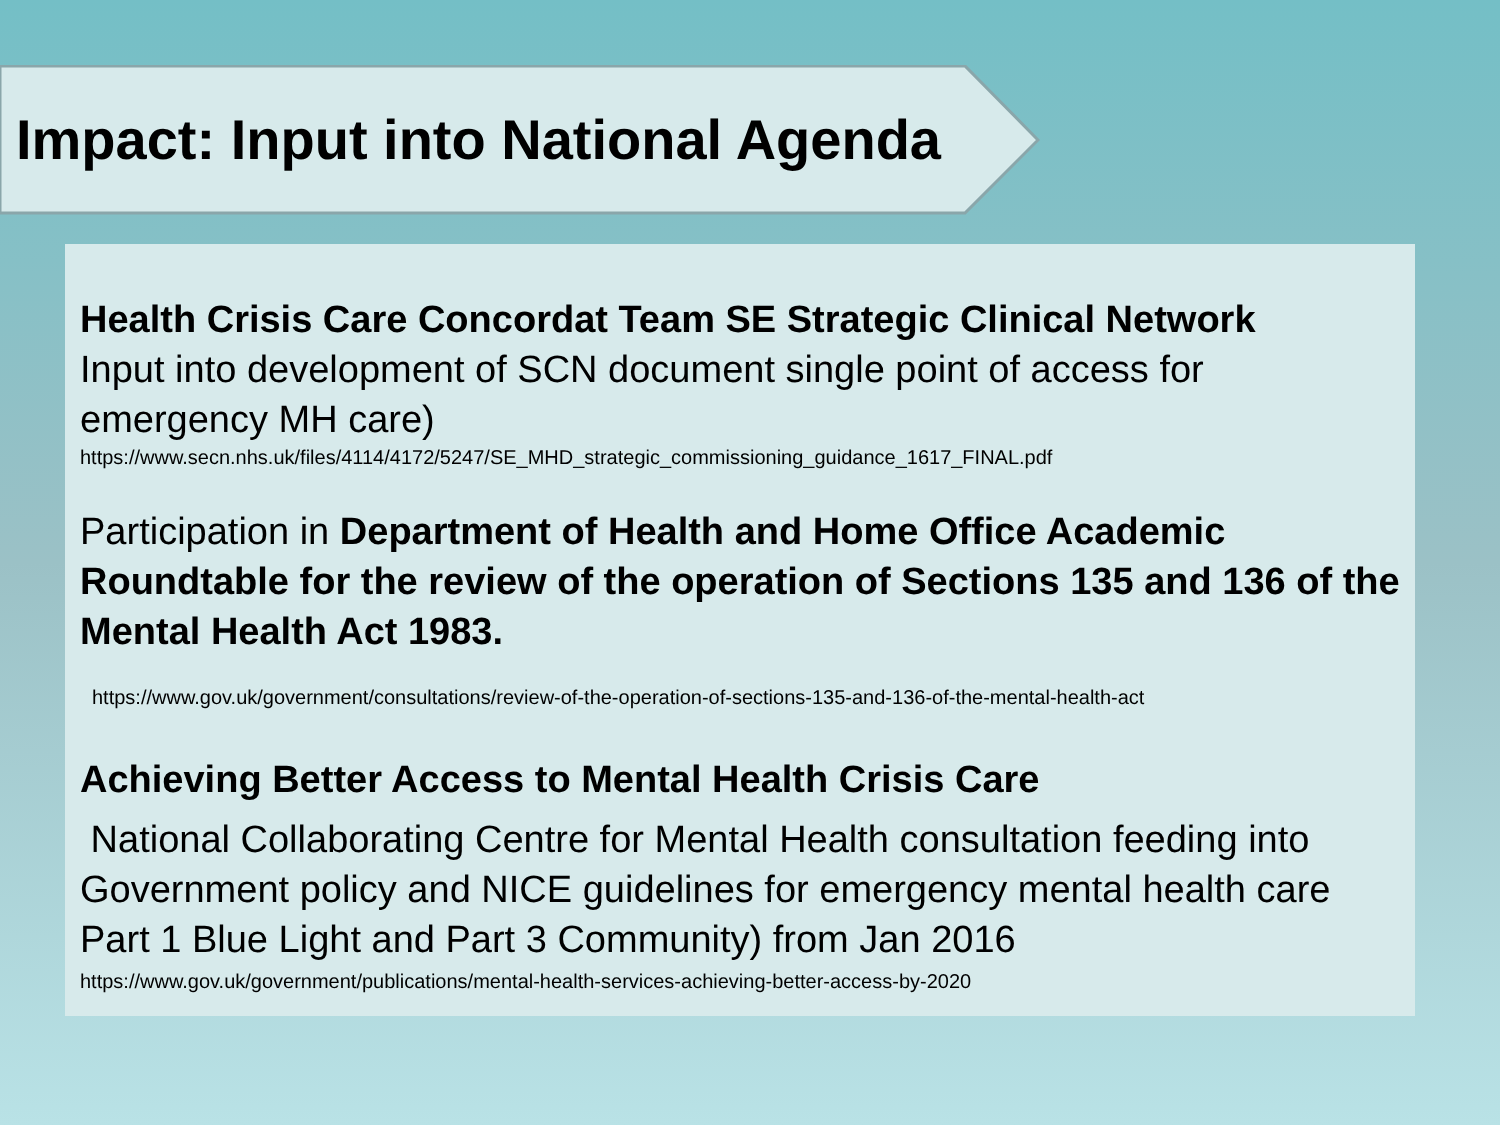Impact: Input into National Agenda
Health Crisis Care Concordat Team SE Strategic Clinical Network
Input into development of SCN document single point of access for emergency MH care)
https://www.secn.nhs.uk/files/4114/4172/5247/SE_MHD_strategic_commissioning_guidance_1617_FINAL.pdf
Participation in Department of Health and Home Office Academic Roundtable for the review of the operation of Sections 135 and 136 of the Mental Health Act 1983.
https://www.gov.uk/government/consultations/review-of-the-operation-of-sections-135-and-136-of-the-mental-health-act
Achieving Better Access to Mental Health Crisis Care
National Collaborating Centre for Mental Health consultation feeding into Government policy and NICE guidelines for emergency mental health care Part 1 Blue Light and Part 3 Community) from Jan 2016
https://www.gov.uk/government/publications/mental-health-services-achieving-better-access-by-2020